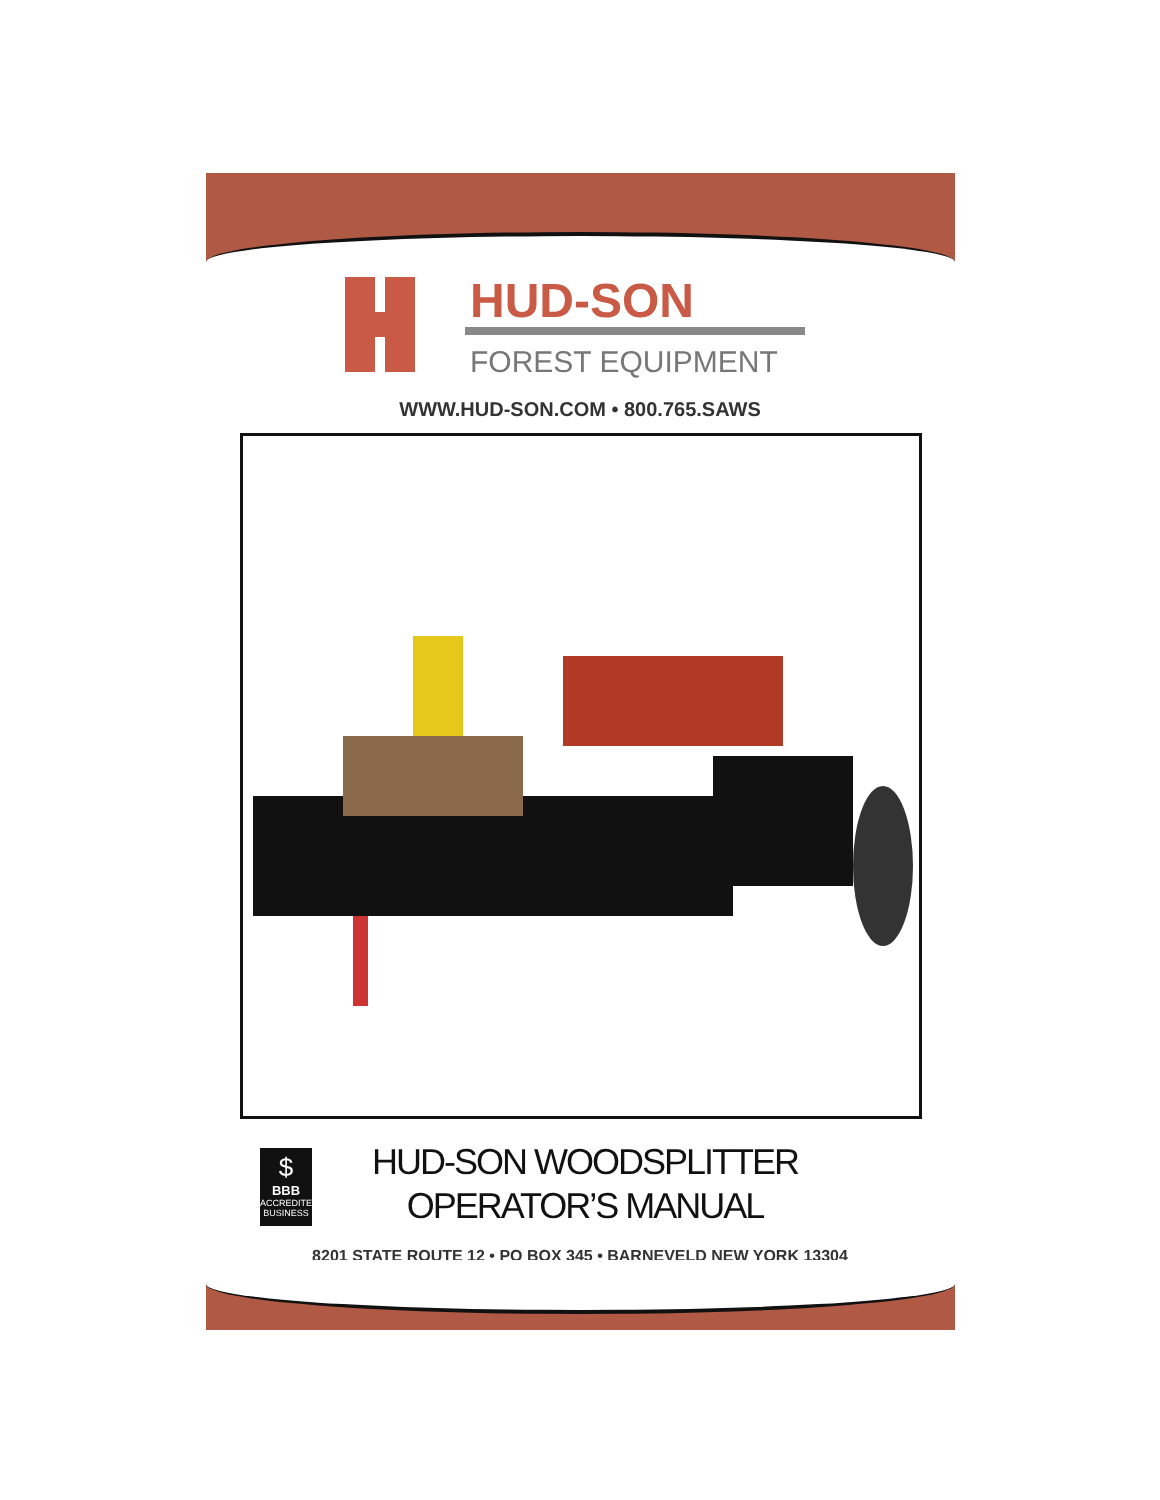HUD-SON
FOREST EQUIPMENT
WWW.HUD-SON.COM • 800.765.SAWS
$
BBB
ACCREDITED BUSINESS
HUD-SON WOODSPLITTER
OPERATOR’S MANUAL
8201 STATE ROUTE 12 • PO BOX 345 • BARNEVELD NEW YORK 13304